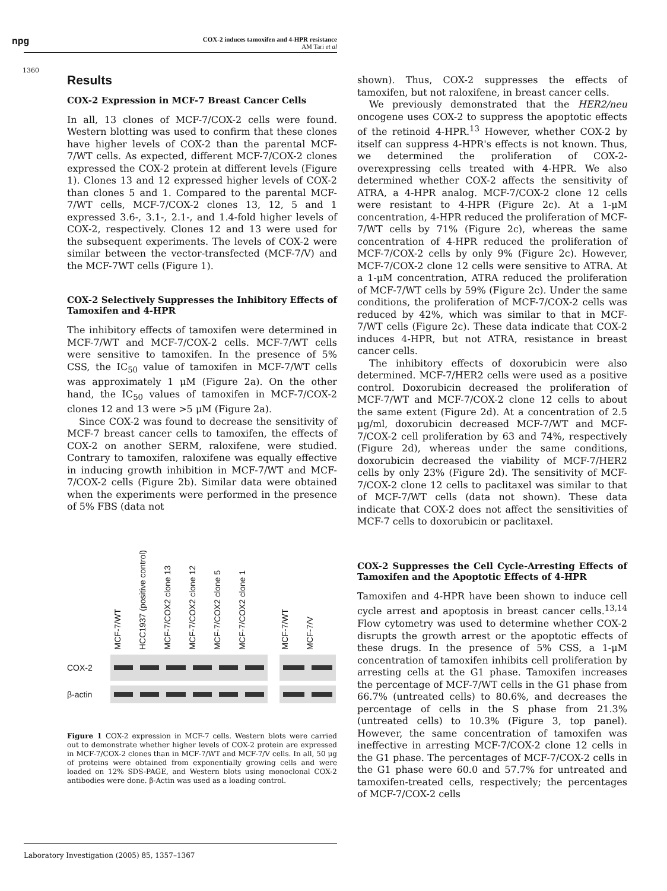npg
COX-2 induces tamoxifen and 4-HPR resistance
AM Tari et al
1360
Results
COX-2 Expression in MCF-7 Breast Cancer Cells
In all, 13 clones of MCF-7/COX-2 cells were found. Western blotting was used to confirm that these clones have higher levels of COX-2 than the parental MCF-7/WT cells. As expected, different MCF-7/COX-2 clones expressed the COX-2 protein at different levels (Figure 1). Clones 13 and 12 expressed higher levels of COX-2 than clones 5 and 1. Compared to the parental MCF-7/WT cells, MCF-7/COX-2 clones 13, 12, 5 and 1 expressed 3.6-, 3.1-, 2.1-, and 1.4-fold higher levels of COX-2, respectively. Clones 12 and 13 were used for the subsequent experiments. The levels of COX-2 were similar between the vector-transfected (MCF-7/V) and the MCF-7WT cells (Figure 1).
COX-2 Selectively Suppresses the Inhibitory Effects of Tamoxifen and 4-HPR
The inhibitory effects of tamoxifen were determined in MCF-7/WT and MCF-7/COX-2 cells. MCF-7/WT cells were sensitive to tamoxifen. In the presence of 5% CSS, the IC<sub>50</sub> value of tamoxifen in MCF-7/WT cells was approximately 1 μM (Figure 2a). On the other hand, the IC<sub>50</sub> values of tamoxifen in MCF-7/COX-2 clones 12 and 13 were >5 μM (Figure 2a).
Since COX-2 was found to decrease the sensitivity of MCF-7 breast cancer cells to tamoxifen, the effects of COX-2 on another SERM, raloxifene, were studied. Contrary to tamoxifen, raloxifene was equally effective in inducing growth inhibition in MCF-7/WT and MCF-7/COX-2 cells (Figure 2b). Similar data were obtained when the experiments were performed in the presence of 5% FBS (data not
MCF-7/WT HCC1937 (positive control) MCF-7/COX2 clone 13 MCF-7/COX2 clone 12 MCF-7/COX2 clone 5 MCF-7/COX2 clone 1 MCF-7/WT MCF-7/V
COX-2
β-actin
Figure 1 COX-2 expression in MCF-7 cells. Western blots were carried out to demonstrate whether higher levels of COX-2 protein are expressed in MCF-7/COX-2 clones than in MCF-7/WT and MCF-7/V cells. In all, 50 μg of proteins were obtained from exponentially growing cells and were loaded on 12% SDS-PAGE, and Western blots using monoclonal COX-2 antibodies were done. β-Actin was used as a loading control.
shown). Thus, COX-2 suppresses the effects of tamoxifen, but not raloxifene, in breast cancer cells.
We previously demonstrated that the HER2/neu oncogene uses COX-2 to suppress the apoptotic effects of the retinoid 4-HPR.<sup>13</sup> However, whether COX-2 by itself can suppress 4-HPR's effects is not known. Thus, we determined the proliferation of COX-2-overexpressing cells treated with 4-HPR. We also determined whether COX-2 affects the sensitivity of ATRA, a 4-HPR analog. MCF-7/COX-2 clone 12 cells were resistant to 4-HPR (Figure 2c). At a 1-μM concentration, 4-HPR reduced the proliferation of MCF-7/WT cells by 71% (Figure 2c), whereas the same concentration of 4-HPR reduced the proliferation of MCF-7/COX-2 cells by only 9% (Figure 2c). However, MCF-7/COX-2 clone 12 cells were sensitive to ATRA. At a 1-μM concentration, ATRA reduced the proliferation of MCF-7/WT cells by 59% (Figure 2c). Under the same conditions, the proliferation of MCF-7/COX-2 cells was reduced by 42%, which was similar to that in MCF-7/WT cells (Figure 2c). These data indicate that COX-2 induces 4-HPR, but not ATRA, resistance in breast cancer cells.
The inhibitory effects of doxorubicin were also determined. MCF-7/HER2 cells were used as a positive control. Doxorubicin decreased the proliferation of MCF-7/WT and MCF-7/COX-2 clone 12 cells to about the same extent (Figure 2d). At a concentration of 2.5 μg/ml, doxorubicin decreased MCF-7/WT and MCF-7/COX-2 cell proliferation by 63 and 74%, respectively (Figure 2d), whereas under the same conditions, doxorubicin decreased the viability of MCF-7/HER2 cells by only 23% (Figure 2d). The sensitivity of MCF-7/COX-2 clone 12 cells to paclitaxel was similar to that of MCF-7/WT cells (data not shown). These data indicate that COX-2 does not affect the sensitivities of MCF-7 cells to doxorubicin or paclitaxel.
COX-2 Suppresses the Cell Cycle-Arresting Effects of Tamoxifen and the Apoptotic Effects of 4-HPR
Tamoxifen and 4-HPR have been shown to induce cell cycle arrest and apoptosis in breast cancer cells.<sup>13,14</sup> Flow cytometry was used to determine whether COX-2 disrupts the growth arrest or the apoptotic effects of these drugs. In the presence of 5% CSS, a 1-μM concentration of tamoxifen inhibits cell proliferation by arresting cells at the G1 phase. Tamoxifen increases the percentage of MCF-7/WT cells in the G1 phase from 66.7% (untreated cells) to 80.6%, and decreases the percentage of cells in the S phase from 21.3% (untreated cells) to 10.3% (Figure 3, top panel). However, the same concentration of tamoxifen was ineffective in arresting MCF-7/COX-2 clone 12 cells in the G1 phase. The percentages of MCF-7/COX-2 cells in the G1 phase were 60.0 and 57.7% for untreated and tamoxifen-treated cells, respectively; the percentages of MCF-7/COX-2 cells
Laboratory Investigation (2005) 85, 1357–1367